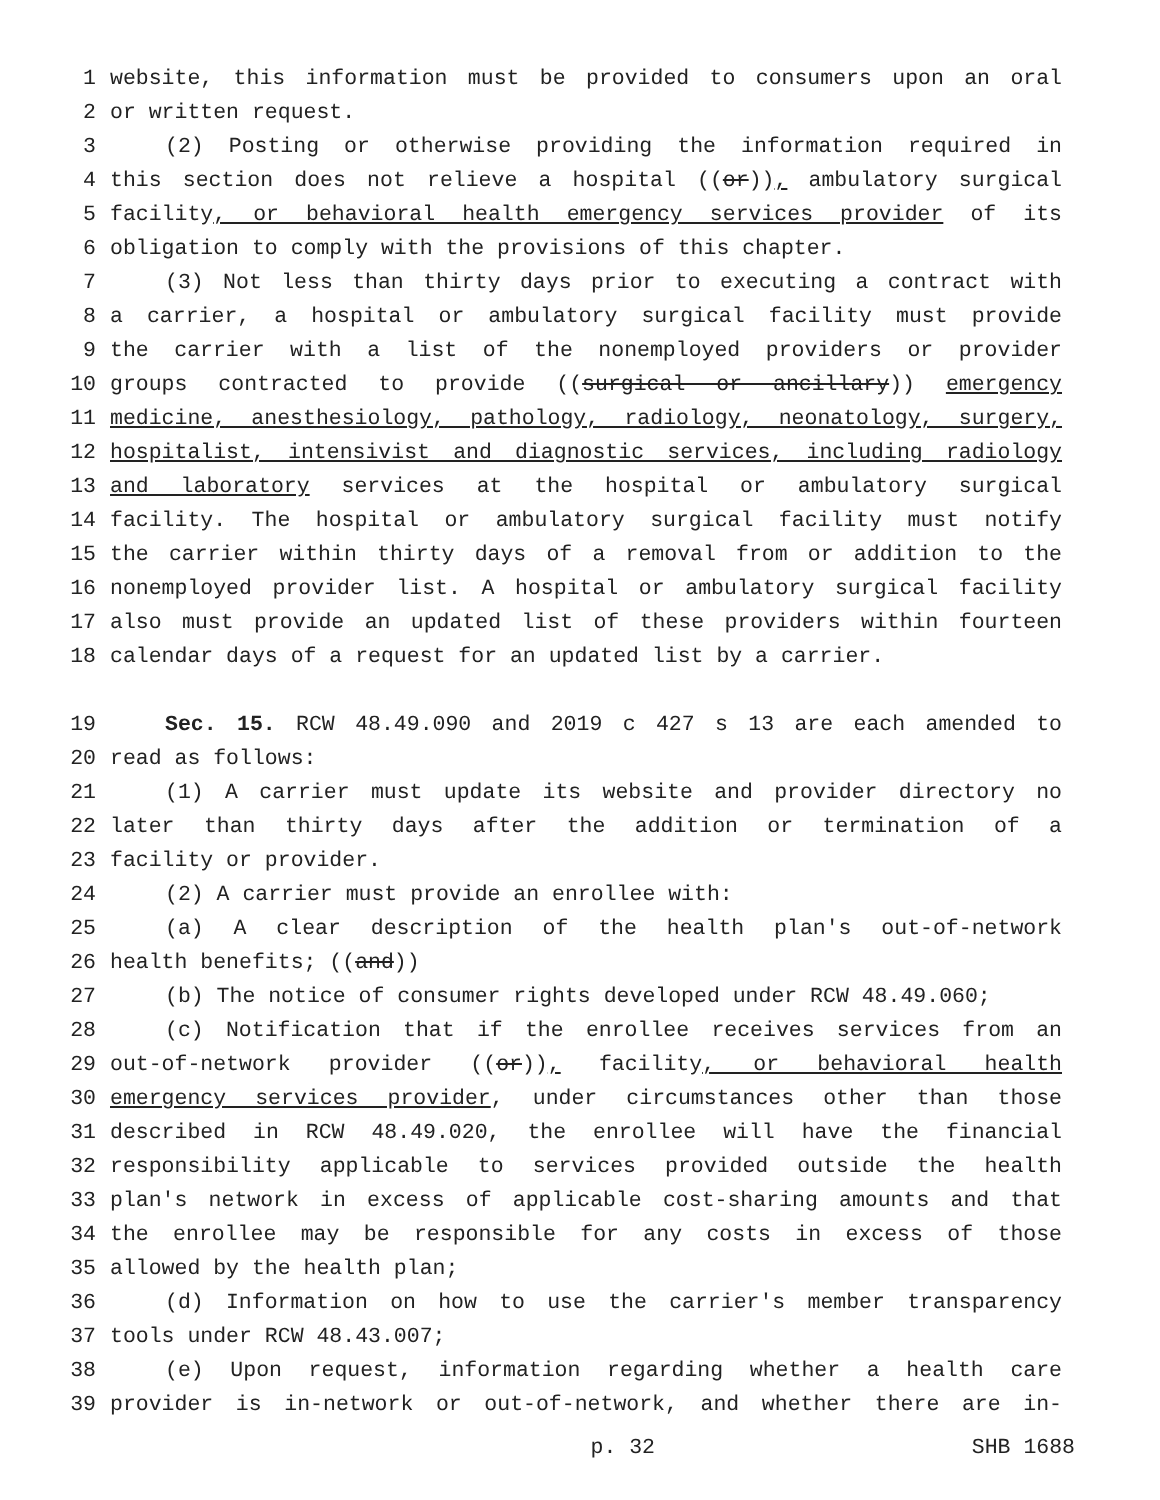1 website, this information must be provided to consumers upon an oral
2 or written request.
3 (2) Posting or otherwise providing the information required in
4 this section does not relieve a hospital ((or)), ambulatory surgical
5 facility, or behavioral health emergency services provider of its
6 obligation to comply with the provisions of this chapter.
7 (3) Not less than thirty days prior to executing a contract with
8 a carrier, a hospital or ambulatory surgical facility must provide
9 the carrier with a list of the nonemployed providers or provider
10 groups contracted to provide ((surgical or ancillary)) emergency
11 medicine, anesthesiology, pathology, radiology, neonatology, surgery,
12 hospitalist, intensivist and diagnostic services, including radiology
13 and laboratory services at the hospital or ambulatory surgical
14 facility. The hospital or ambulatory surgical facility must notify
15 the carrier within thirty days of a removal from or addition to the
16 nonemployed provider list. A hospital or ambulatory surgical facility
17 also must provide an updated list of these providers within fourteen
18 calendar days of a request for an updated list by a carrier.
19 Sec. 15. RCW 48.49.090 and 2019 c 427 s 13 are each amended to
20 read as follows:
21 (1) A carrier must update its website and provider directory no
22 later than thirty days after the addition or termination of a
23 facility or provider.
24 (2) A carrier must provide an enrollee with:
25 (a) A clear description of the health plan's out-of-network
26 health benefits; ((and))
27 (b) The notice of consumer rights developed under RCW 48.49.060;
28 (c) Notification that if the enrollee receives services from an
29 out-of-network provider ((or)), facility, or behavioral health
30 emergency services provider, under circumstances other than those
31 described in RCW 48.49.020, the enrollee will have the financial
32 responsibility applicable to services provided outside the health
33 plan's network in excess of applicable cost-sharing amounts and that
34 the enrollee may be responsible for any costs in excess of those
35 allowed by the health plan;
36 (d) Information on how to use the carrier's member transparency
37 tools under RCW 48.43.007;
38 (e) Upon request, information regarding whether a health care
39 provider is in-network or out-of-network, and whether there are in-
p. 32 SHB 1688